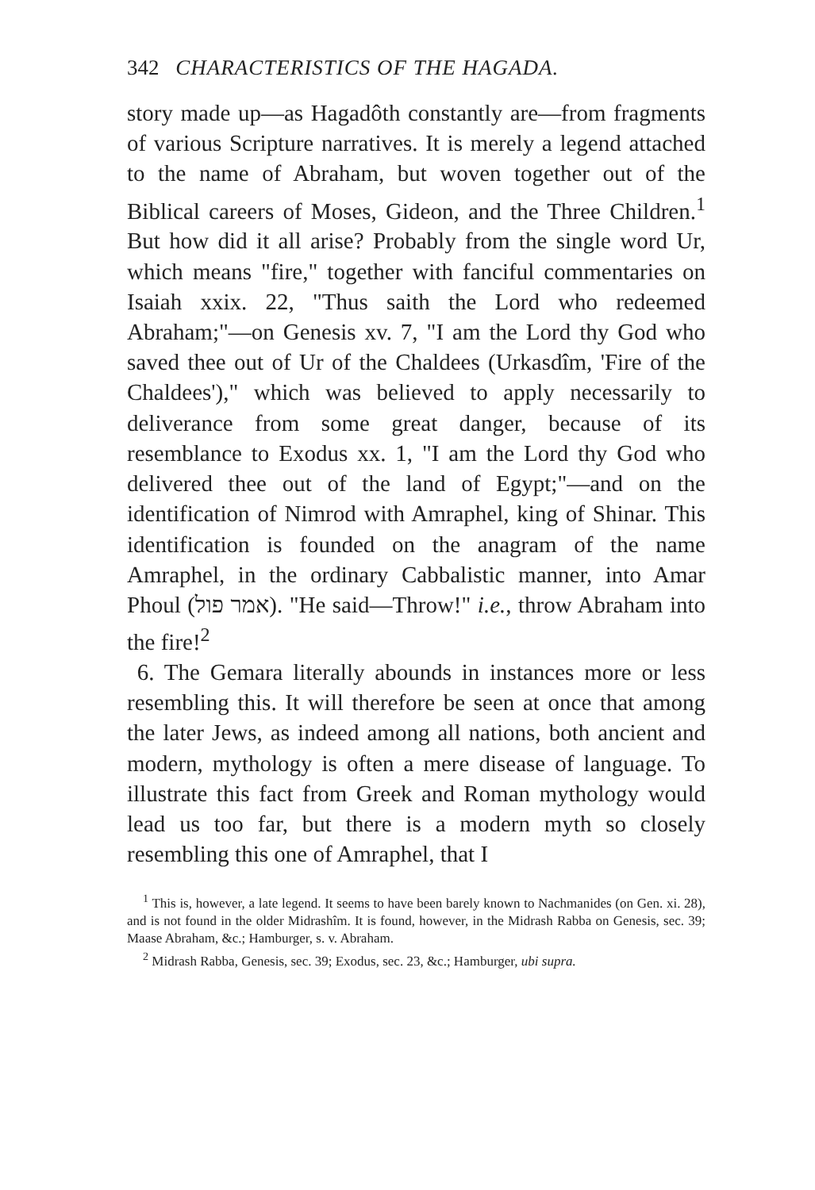342 CHARACTERISTICS OF THE HAGADA.
story made up—as Hagadôth constantly are—from fragments of various Scripture narratives. It is merely a legend attached to the name of Abraham, but woven together out of the Biblical careers of Moses, Gideon, and the Three Children.<sup>1</sup> But how did it all arise? Probably from the single word Ur, which means "fire," together with fanciful commentaries on Isaiah xxix. 22, "Thus saith the Lord who redeemed Abraham;"—on Genesis xv. 7, "I am the Lord thy God who saved thee out of Ur of the Chaldees (Urkasdîm, 'Fire of the Chaldees')," which was believed to apply necessarily to deliverance from some great danger, because of its resemblance to Exodus xx. 1, "I am the Lord thy God who delivered thee out of the land of Egypt;"—and on the identification of Nimrod with Amraphel, king of Shinar. This identification is founded on the anagram of the name Amraphel, in the ordinary Cabbalistic manner, into Amar Phoul (אמר פול). "He said—Throw!" i.e., throw Abraham into the fire!<sup>2</sup>
6. The Gemara literally abounds in instances more or less resembling this. It will therefore be seen at once that among the later Jews, as indeed among all nations, both ancient and modern, mythology is often a mere disease of language. To illustrate this fact from Greek and Roman mythology would lead us too far, but there is a modern myth so closely resembling this one of Amraphel, that I
<sup>1</sup> This is, however, a late legend. It seems to have been barely known to Nachmanides (on Gen. xi. 28), and is not found in the older Midrashîm. It is found, however, in the Midrash Rabba on Genesis, sec. 39; Maase Abraham, &c.; Hamburger, s. v. Abraham.
<sup>2</sup> Midrash Rabba, Genesis, sec. 39; Exodus, sec. 23, &c.; Hamburger, ubi supra.